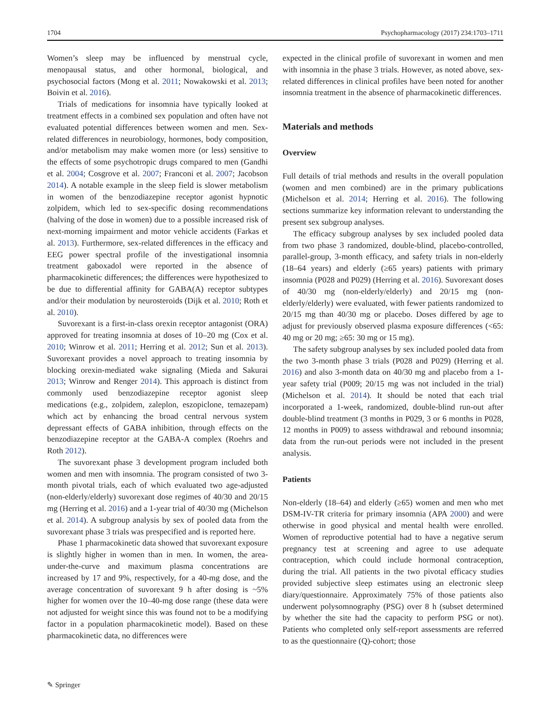1704 Psychopharmacology (2017) 234:1703–1711
Women’s sleep may be influenced by menstrual cycle, menopausal status, and other hormonal, biological, and psychosocial factors (Mong et al. 2011; Nowakowski et al. 2013; Boivin et al. 2016).
Trials of medications for insomnia have typically looked at treatment effects in a combined sex population and often have not evaluated potential differences between women and men. Sex-related differences in neurobiology, hormones, body composition, and/or metabolism may make women more (or less) sensitive to the effects of some psychotropic drugs compared to men (Gandhi et al. 2004; Cosgrove et al. 2007; Franconi et al. 2007; Jacobson 2014). A notable example in the sleep field is slower metabolism in women of the benzodiazepine receptor agonist hypnotic zolpidem, which led to sex-specific dosing recommendations (halving of the dose in women) due to a possible increased risk of next-morning impairment and motor vehicle accidents (Farkas et al. 2013). Furthermore, sex-related differences in the efficacy and EEG power spectral profile of the investigational insomnia treatment gaboxadol were reported in the absence of pharmacokinetic differences; the differences were hypothesized to be due to differential affinity for GABA(A) receptor subtypes and/or their modulation by neurosteroids (Dijk et al. 2010; Roth et al. 2010).
Suvorexant is a first-in-class orexin receptor antagonist (ORA) approved for treating insomnia at doses of 10–20 mg (Cox et al. 2010; Winrow et al. 2011; Herring et al. 2012; Sun et al. 2013). Suvorexant provides a novel approach to treating insomnia by blocking orexin-mediated wake signaling (Mieda and Sakurai 2013; Winrow and Renger 2014). This approach is distinct from commonly used benzodiazepine receptor agonist sleep medications (e.g., zolpidem, zaleplon, eszopiclone, temazepam) which act by enhancing the broad central nervous system depressant effects of GABA inhibition, through effects on the benzodiazepine receptor at the GABA-A complex (Roehrs and Roth 2012).
The suvorexant phase 3 development program included both women and men with insomnia. The program consisted of two 3-month pivotal trials, each of which evaluated two age-adjusted (non-elderly/elderly) suvorexant dose regimes of 40/30 and 20/15 mg (Herring et al. 2016) and a 1-year trial of 40/30 mg (Michelson et al. 2014). A subgroup analysis by sex of pooled data from the suvorexant phase 3 trials was prespecified and is reported here.
Phase 1 pharmacokinetic data showed that suvorexant exposure is slightly higher in women than in men. In women, the area-under-the-curve and maximum plasma concentrations are increased by 17 and 9%, respectively, for a 40-mg dose, and the average concentration of suvorexant 9 h after dosing is ~5% higher for women over the 10–40-mg dose range (these data were not adjusted for weight since this was found not to be a modifying factor in a population pharmacokinetic model). Based on these pharmacokinetic data, no differences were
expected in the clinical profile of suvorexant in women and men with insomnia in the phase 3 trials. However, as noted above, sex-related differences in clinical profiles have been noted for another insomnia treatment in the absence of pharmacokinetic differences.
Materials and methods
Overview
Full details of trial methods and results in the overall population (women and men combined) are in the primary publications (Michelson et al. 2014; Herring et al. 2016). The following sections summarize key information relevant to understanding the present sex subgroup analyses.
The efficacy subgroup analyses by sex included pooled data from two phase 3 randomized, double-blind, placebo-controlled, parallel-group, 3-month efficacy, and safety trials in non-elderly (18–64 years) and elderly (≥65 years) patients with primary insomnia (P028 and P029) (Herring et al. 2016). Suvorexant doses of 40/30 mg (non-elderly/elderly) and 20/15 mg (non-elderly/elderly) were evaluated, with fewer patients randomized to 20/15 mg than 40/30 mg or placebo. Doses differed by age to adjust for previously observed plasma exposure differences (<65: 40 mg or 20 mg; ≥65: 30 mg or 15 mg).
The safety subgroup analyses by sex included pooled data from the two 3-month phase 3 trials (P028 and P029) (Herring et al. 2016) and also 3-month data on 40/30 mg and placebo from a 1-year safety trial (P009; 20/15 mg was not included in the trial) (Michelson et al. 2014). It should be noted that each trial incorporated a 1-week, randomized, double-blind run-out after double-blind treatment (3 months in P029, 3 or 6 months in P028, 12 months in P009) to assess withdrawal and rebound insomnia; data from the run-out periods were not included in the present analysis.
Patients
Non-elderly (18–64) and elderly (≥65) women and men who met DSM-IV-TR criteria for primary insomnia (APA 2000) and were otherwise in good physical and mental health were enrolled. Women of reproductive potential had to have a negative serum pregnancy test at screening and agree to use adequate contraception, which could include hormonal contraception, during the trial. All patients in the two pivotal efficacy studies provided subjective sleep estimates using an electronic sleep diary/questionnaire. Approximately 75% of those patients also underwent polysomnography (PSG) over 8 h (subset determined by whether the site had the capacity to perform PSG or not). Patients who completed only self-report assessments are referred to as the questionnaire (Q)-cohort; those
✎ Springer